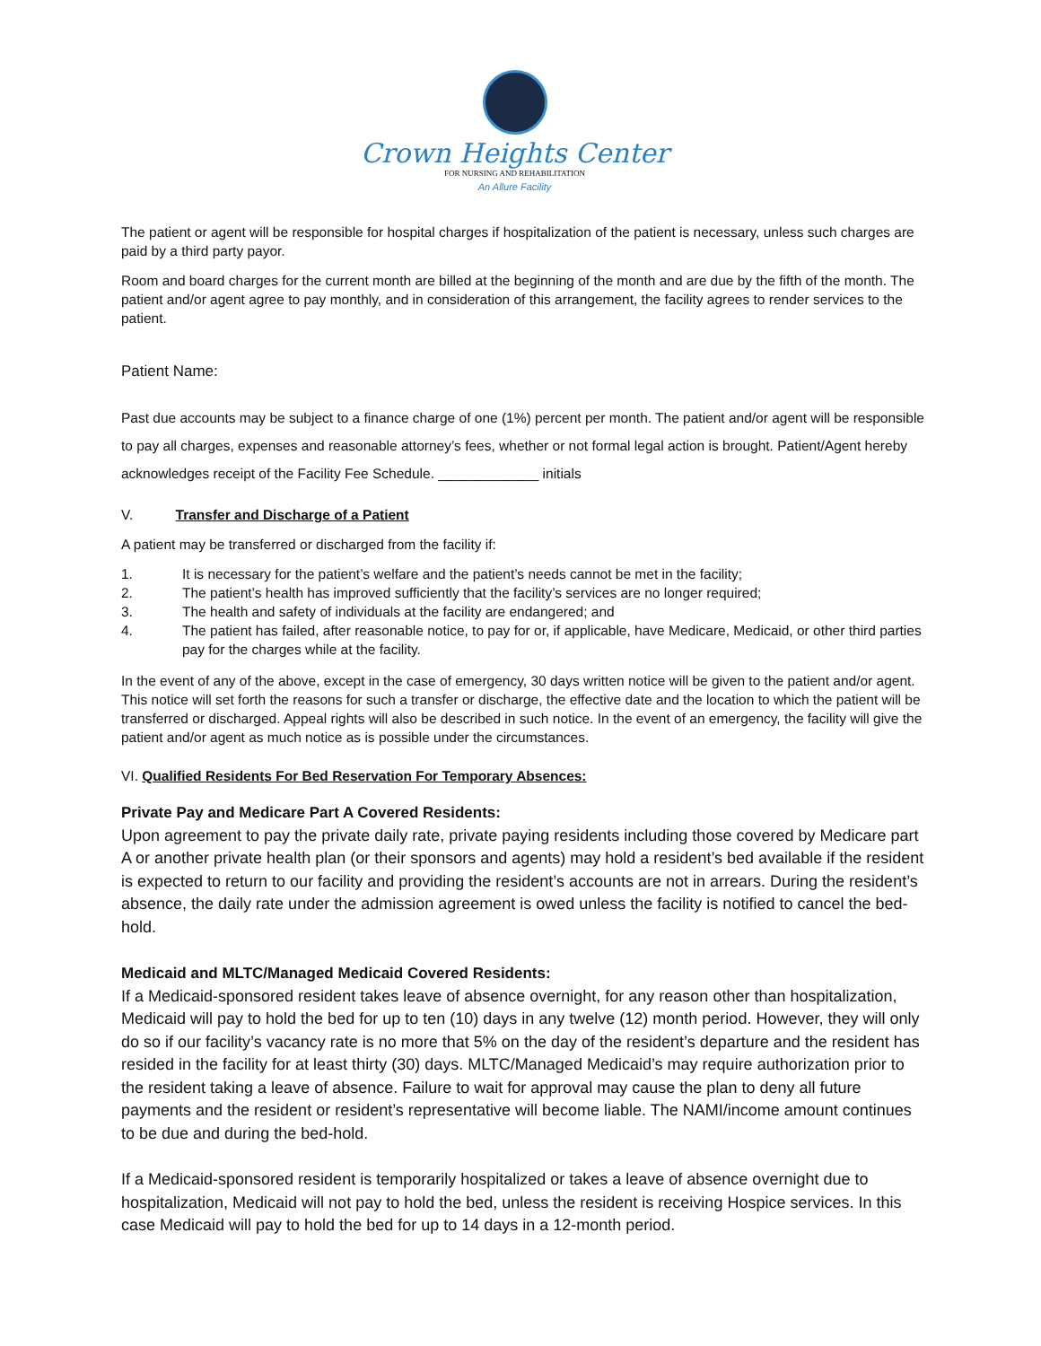Crown Heights Center
FOR NURSING AND REHABILITATION
An Allure Facility
The patient or agent will be responsible for hospital charges if hospitalization of the patient is necessary, unless such charges are paid by a third party payor.
Room and board charges for the current month are billed at the beginning of the month and are due by the fifth of the month. The patient and/or agent agree to pay monthly, and in consideration of this arrangement, the facility agrees to render services to the patient.
Patient Name:
Past due accounts may be subject to a finance charge of one (1%) percent per month. The patient and/or agent will be responsible to pay all charges, expenses and reasonable attorney’s fees, whether or not formal legal action is brought. Patient/Agent hereby acknowledges receipt of the Facility Fee Schedule. _____________ initials
V. Transfer and Discharge of a Patient
A patient may be transferred or discharged from the facility if:
1. It is necessary for the patient’s welfare and the patient’s needs cannot be met in the facility;
2. The patient’s health has improved sufficiently that the facility’s services are no longer required;
3. The health and safety of individuals at the facility are endangered; and
4. The patient has failed, after reasonable notice, to pay for or, if applicable, have Medicare, Medicaid, or other third parties pay for the charges while at the facility.
In the event of any of the above, except in the case of emergency, 30 days written notice will be given to the patient and/or agent. This notice will set forth the reasons for such a transfer or discharge, the effective date and the location to which the patient will be transferred or discharged. Appeal rights will also be described in such notice. In the event of an emergency, the facility will give the patient and/or agent as much notice as is possible under the circumstances.
VI. Qualified Residents For Bed Reservation For Temporary Absences:
Private Pay and Medicare Part A Covered Residents:
Upon agreement to pay the private daily rate, private paying residents including those covered by Medicare part A or another private health plan (or their sponsors and agents) may hold a resident’s bed available if the resident is expected to return to our facility and providing the resident’s accounts are not in arrears. During the resident’s absence, the daily rate under the admission agreement is owed unless the facility is notified to cancel the bed-hold.
Medicaid and MLTC/Managed Medicaid Covered Residents:
If a Medicaid-sponsored resident takes leave of absence overnight, for any reason other than hospitalization, Medicaid will pay to hold the bed for up to ten (10) days in any twelve (12) month period. However, they will only do so if our facility’s vacancy rate is no more that 5% on the day of the resident’s departure and the resident has resided in the facility for at least thirty (30) days. MLTC/Managed Medicaid’s may require authorization prior to the resident taking a leave of absence. Failure to wait for approval may cause the plan to deny all future payments and the resident or resident’s representative will become liable. The NAMI/income amount continues to be due and during the bed-hold.
If a Medicaid-sponsored resident is temporarily hospitalized or takes a leave of absence overnight due to hospitalization, Medicaid will not pay to hold the bed, unless the resident is receiving Hospice services. In this case Medicaid will pay to hold the bed for up to 14 days in a 12-month period.